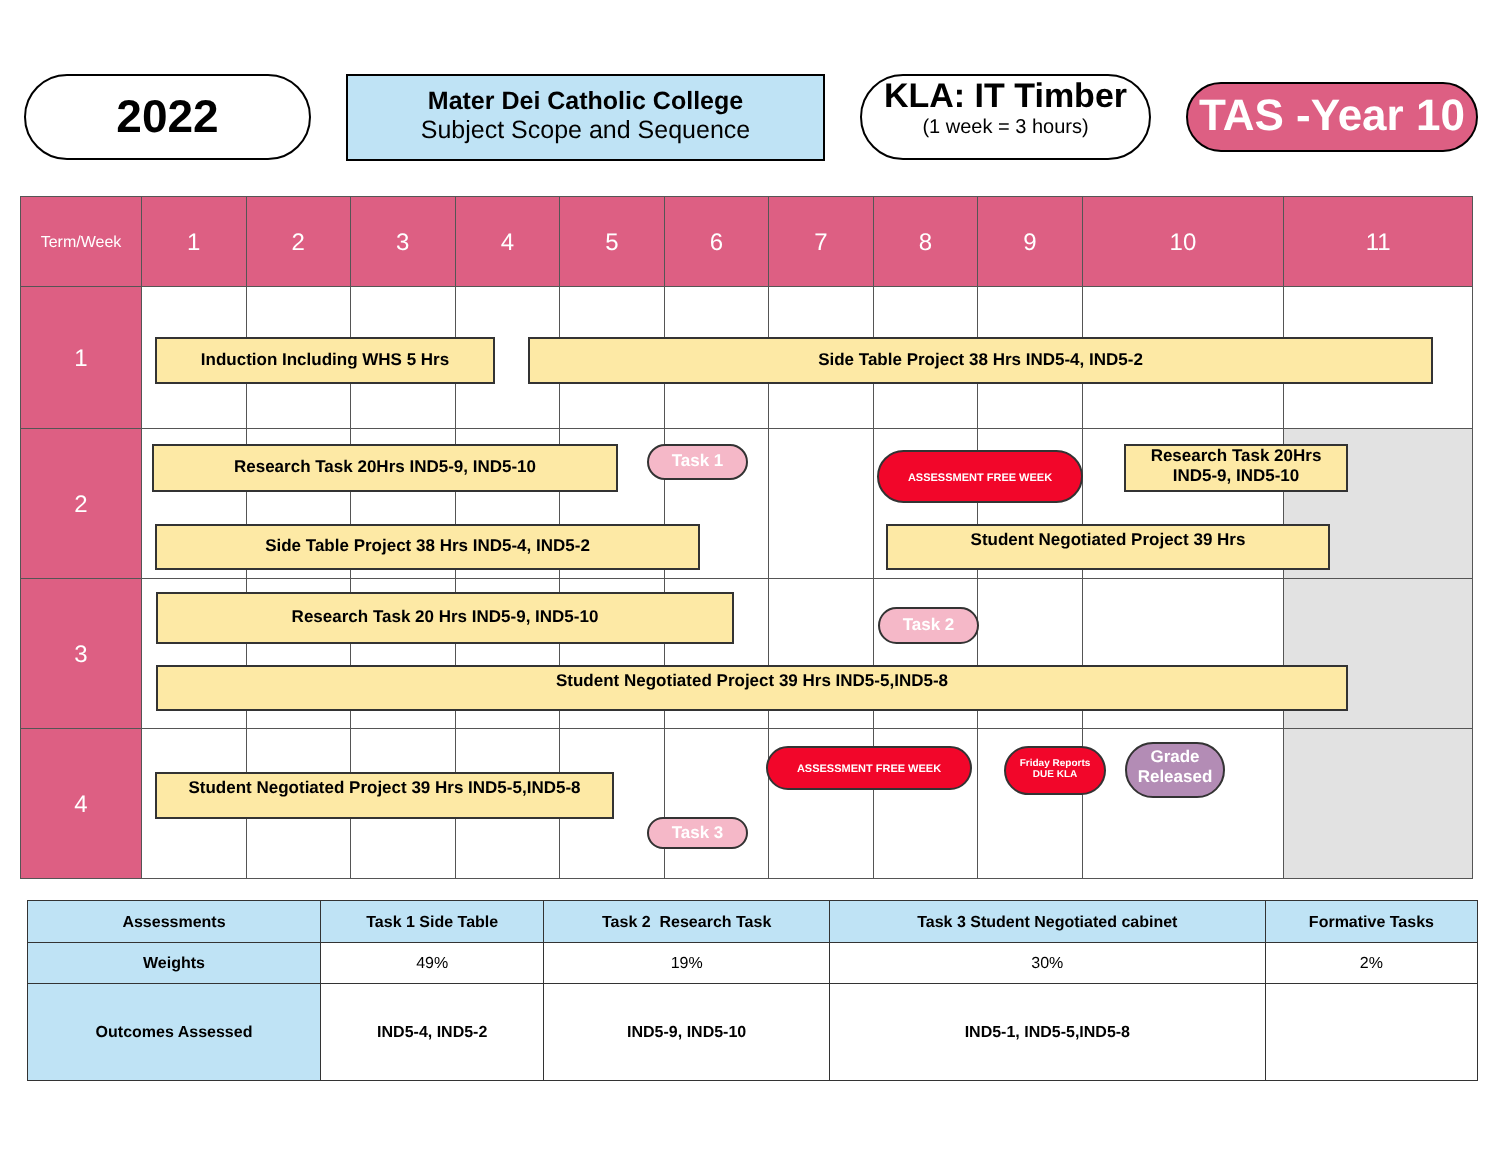2022
Mater Dei Catholic College
Subject Scope and Sequence
KLA: IT Timber
(1 week = 3 hours)
TAS -Year 10
| Term/Week | 1 | 2 | 3 | 4 | 5 | 6 | 7 | 8 | 9 | 10 | 11 |
| 1 | | | | | | | | | | | |
| 2 | | | | | | | | | | | |
| 3 | | | | | | | | | | | |
| 4 | | | | | | | | | | | |
Induction Including WHS 5 Hrs Side Table Project 38 Hrs IND5-4, IND5-2
Research Task 20Hrs IND5-9, IND5-10 Task 1 ASSESSMENT FREE WEEK
Research Task 20Hrs
IND5-9, IND5-10
Side Table Project 38 Hrs IND5-4, IND5-2 Student Negotiated Project 39 Hrs
Research Task 20 Hrs IND5-9, IND5-10
Task 2
Student Negotiated Project 39 Hrs IND5-5,IND5-8
ASSESSMENT FREE WEEK
Friday Reports
DUE KLA
Grade Released
Student Negotiated Project 39 Hrs IND5-5,IND5-8
Task 3
| Assessments | Task 1 Side Table | Task 2 Research Task | Task 3 Student Negotiated cabinet | Formative Tasks |
| Weights | 49% | 19% | 30% | 2% |
| Outcomes Assessed | IND5-4, IND5-2 | IND5-9, IND5-10 | IND5-1, IND5-5,IND5-8 | |